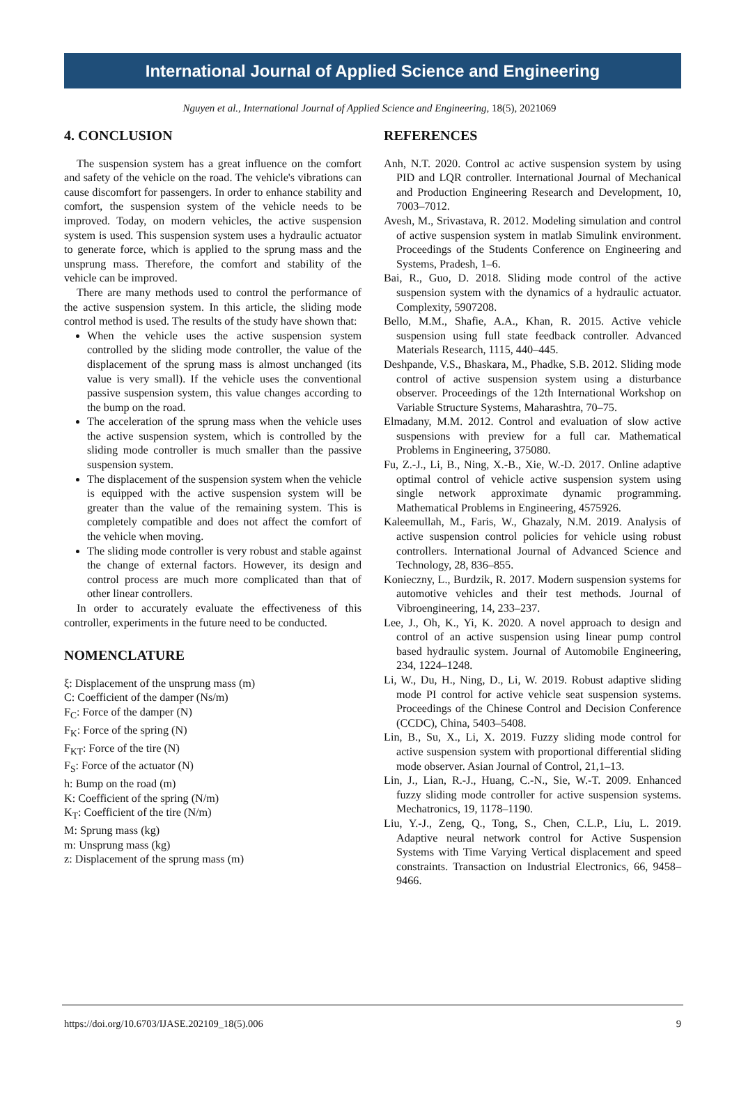International Journal of Applied Science and Engineering
Nguyen et al., International Journal of Applied Science and Engineering, 18(5), 2021069
4. CONCLUSION
The suspension system has a great influence on the comfort and safety of the vehicle on the road. The vehicle's vibrations can cause discomfort for passengers. In order to enhance stability and comfort, the suspension system of the vehicle needs to be improved. Today, on modern vehicles, the active suspension system is used. This suspension system uses a hydraulic actuator to generate force, which is applied to the sprung mass and the unsprung mass. Therefore, the comfort and stability of the vehicle can be improved.
There are many methods used to control the performance of the active suspension system. In this article, the sliding mode control method is used. The results of the study have shown that:
When the vehicle uses the active suspension system controlled by the sliding mode controller, the value of the displacement of the sprung mass is almost unchanged (its value is very small). If the vehicle uses the conventional passive suspension system, this value changes according to the bump on the road.
The acceleration of the sprung mass when the vehicle uses the active suspension system, which is controlled by the sliding mode controller is much smaller than the passive suspension system.
The displacement of the suspension system when the vehicle is equipped with the active suspension system will be greater than the value of the remaining system. This is completely compatible and does not affect the comfort of the vehicle when moving.
The sliding mode controller is very robust and stable against the change of external factors. However, its design and control process are much more complicated than that of other linear controllers.
In order to accurately evaluate the effectiveness of this controller, experiments in the future need to be conducted.
NOMENCLATURE
ξ: Displacement of the unsprung mass (m)
C: Coefficient of the damper (Ns/m)
F<sub>C</sub>: Force of the damper (N)
F<sub>K</sub>: Force of the spring (N)
F<sub>KT</sub>: Force of the tire (N)
F<sub>S</sub>: Force of the actuator (N)
h: Bump on the road (m)
K: Coefficient of the spring (N/m)
K<sub>T</sub>: Coefficient of the tire (N/m)
M: Sprung mass (kg)
m: Unsprung mass (kg)
z: Displacement of the sprung mass (m)
REFERENCES
Anh, N.T. 2020. Control ac active suspension system by using PID and LQR controller. International Journal of Mechanical and Production Engineering Research and Development, 10, 7003–7012.
Avesh, M., Srivastava, R. 2012. Modeling simulation and control of active suspension system in matlab Simulink environment. Proceedings of the Students Conference on Engineering and Systems, Pradesh, 1–6.
Bai, R., Guo, D. 2018. Sliding mode control of the active suspension system with the dynamics of a hydraulic actuator. Complexity, 5907208.
Bello, M.M., Shafie, A.A., Khan, R. 2015. Active vehicle suspension using full state feedback controller. Advanced Materials Research, 1115, 440–445.
Deshpande, V.S., Bhaskara, M., Phadke, S.B. 2012. Sliding mode control of active suspension system using a disturbance observer. Proceedings of the 12th International Workshop on Variable Structure Systems, Maharashtra, 70–75.
Elmadany, M.M. 2012. Control and evaluation of slow active suspensions with preview for a full car. Mathematical Problems in Engineering, 375080.
Fu, Z.-J., Li, B., Ning, X.-B., Xie, W.-D. 2017. Online adaptive optimal control of vehicle active suspension system using single network approximate dynamic programming. Mathematical Problems in Engineering, 4575926.
Kaleemullah, M., Faris, W., Ghazaly, N.M. 2019. Analysis of active suspension control policies for vehicle using robust controllers. International Journal of Advanced Science and Technology, 28, 836–855.
Konieczny, L., Burdzik, R. 2017. Modern suspension systems for automotive vehicles and their test methods. Journal of Vibroengineering, 14, 233–237.
Lee, J., Oh, K., Yi, K. 2020. A novel approach to design and control of an active suspension using linear pump control based hydraulic system. Journal of Automobile Engineering, 234, 1224–1248.
Li, W., Du, H., Ning, D., Li, W. 2019. Robust adaptive sliding mode PI control for active vehicle seat suspension systems. Proceedings of the Chinese Control and Decision Conference (CCDC), China, 5403–5408.
Lin, B., Su, X., Li, X. 2019. Fuzzy sliding mode control for active suspension system with proportional differential sliding mode observer. Asian Journal of Control, 21,1–13.
Lin, J., Lian, R.-J., Huang, C.-N., Sie, W.-T. 2009. Enhanced fuzzy sliding mode controller for active suspension systems. Mechatronics, 19, 1178–1190.
Liu, Y.-J., Zeng, Q., Tong, S., Chen, C.L.P., Liu, L. 2019. Adaptive neural network control for Active Suspension Systems with Time Varying Vertical displacement and speed constraints. Transaction on Industrial Electronics, 66, 9458–9466.
https://doi.org/10.6703/IJASE.202109_18(5).006 9